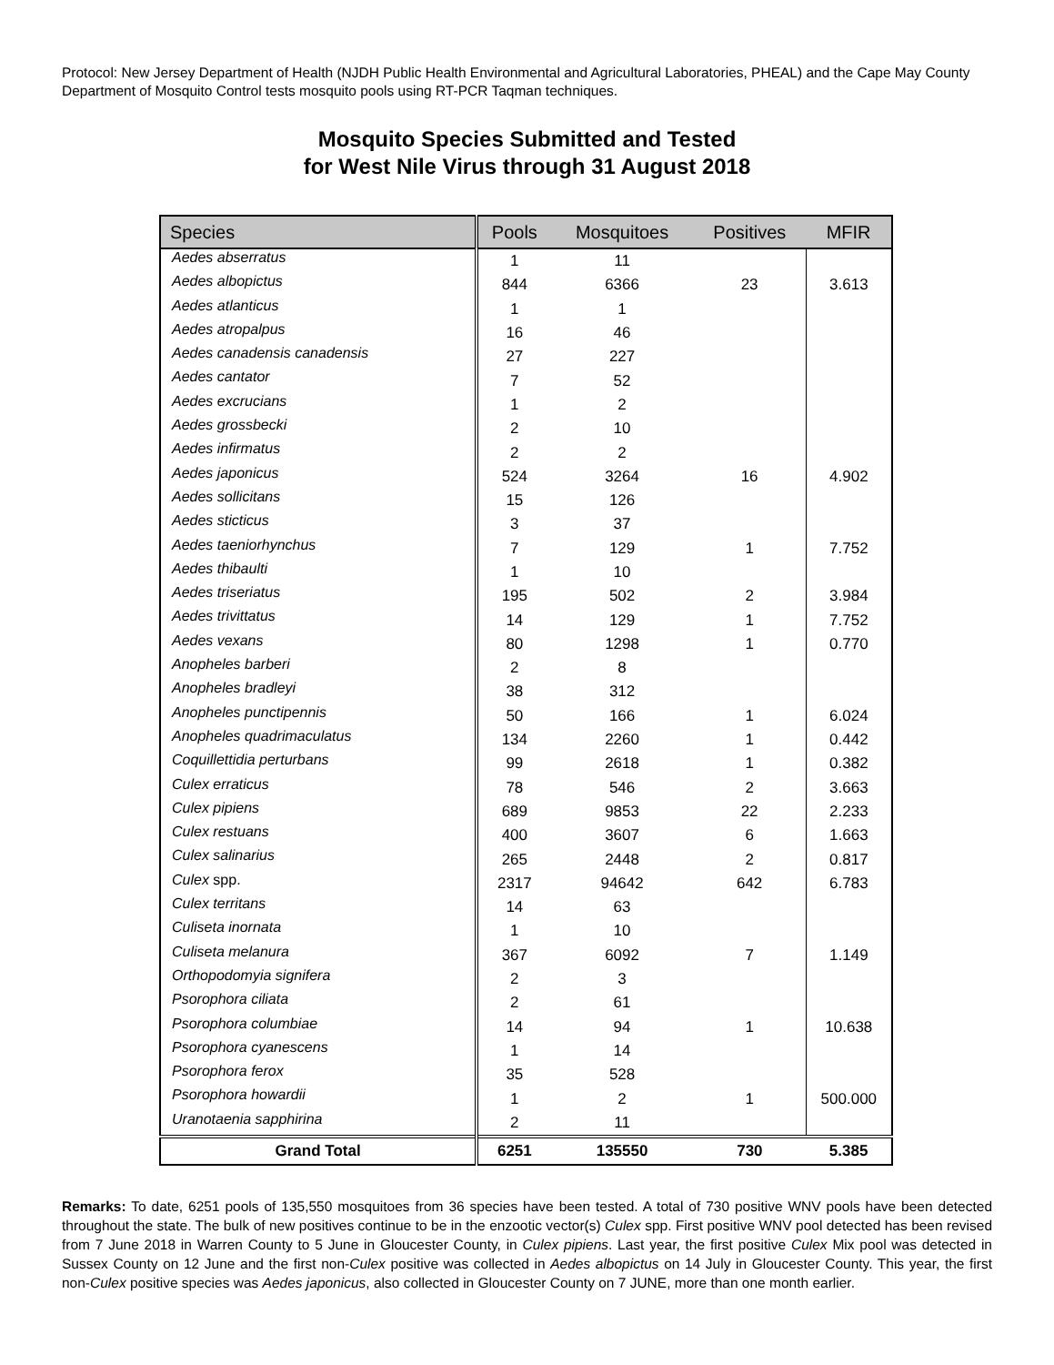Protocol: New Jersey Department of Health (NJDH Public Health Environmental and Agricultural Laboratories, PHEAL) and the Cape May County Department of Mosquito Control tests mosquito pools using RT-PCR Taqman techniques.
Mosquito Species Submitted and Tested
for West Nile Virus through 31 August 2018
| Species | Pools | Mosquitoes | Positives | MFIR |
| --- | --- | --- | --- | --- |
| Aedes abserratus | 1 | 11 | | |
| Aedes albopictus | 844 | 6366 | 23 | 3.613 |
| Aedes atlanticus | 1 | 1 | | |
| Aedes atropalpus | 16 | 46 | | |
| Aedes canadensis canadensis | 27 | 227 | | |
| Aedes cantator | 7 | 52 | | |
| Aedes excrucians | 1 | 2 | | |
| Aedes grossbecki | 2 | 10 | | |
| Aedes infirmatus | 2 | 2 | | |
| Aedes japonicus | 524 | 3264 | 16 | 4.902 |
| Aedes sollicitans | 15 | 126 | | |
| Aedes sticticus | 3 | 37 | | |
| Aedes taeniorhynchus | 7 | 129 | 1 | 7.752 |
| Aedes thibaulti | 1 | 10 | | |
| Aedes triseriatus | 195 | 502 | 2 | 3.984 |
| Aedes trivittatus | 14 | 129 | 1 | 7.752 |
| Aedes vexans | 80 | 1298 | 1 | 0.770 |
| Anopheles barberi | 2 | 8 | | |
| Anopheles bradleyi | 38 | 312 | | |
| Anopheles punctipennis | 50 | 166 | 1 | 6.024 |
| Anopheles quadrimaculatus | 134 | 2260 | 1 | 0.442 |
| Coquillettidia perturbans | 99 | 2618 | 1 | 0.382 |
| Culex erraticus | 78 | 546 | 2 | 3.663 |
| Culex pipiens | 689 | 9853 | 22 | 2.233 |
| Culex restuans | 400 | 3607 | 6 | 1.663 |
| Culex salinarius | 265 | 2448 | 2 | 0.817 |
| Culex spp. | 2317 | 94642 | 642 | 6.783 |
| Culex territans | 14 | 63 | | |
| Culiseta inornata | 1 | 10 | | |
| Culiseta melanura | 367 | 6092 | 7 | 1.149 |
| Orthopodomyia signifera | 2 | 3 | | |
| Psorophora ciliata | 2 | 61 | | |
| Psorophora columbiae | 14 | 94 | 1 | 10.638 |
| Psorophora cyanescens | 1 | 14 | | |
| Psorophora ferox | 35 | 528 | | |
| Psorophora howardii | 1 | 2 | 1 | 500.000 |
| Uranotaenia sapphirina | 2 | 11 | | |
| Grand Total | 6251 | 135550 | 730 | 5.385 |
Remarks: To date, 6251 pools of 135,550 mosquitoes from 36 species have been tested. A total of 730 positive WNV pools have been detected throughout the state. The bulk of new positives continue to be in the enzootic vector(s) Culex spp. First positive WNV pool detected has been revised from 7 June 2018 in Warren County to 5 June in Gloucester County, in Culex pipiens. Last year, the first positive Culex Mix pool was detected in Sussex County on 12 June and the first non-Culex positive was collected in Aedes albopictus on 14 July in Gloucester County. This year, the first non-Culex positive species was Aedes japonicus, also collected in Gloucester County on 7 JUNE, more than one month earlier.